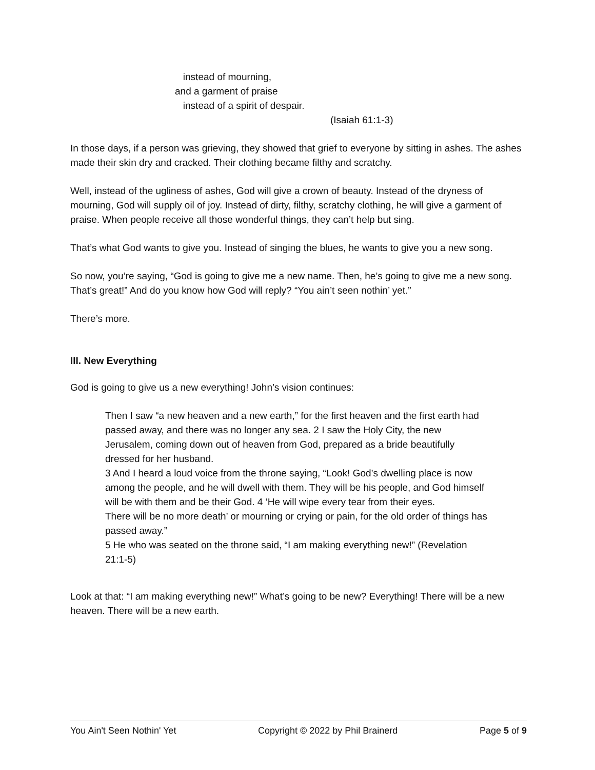instead of mourning,
and a garment of praise
instead of a spirit of despair.
(Isaiah 61:1-3)
In those days, if a person was grieving, they showed that grief to everyone by sitting in ashes. The ashes made their skin dry and cracked. Their clothing became filthy and scratchy.
Well, instead of the ugliness of ashes, God will give a crown of beauty. Instead of the dryness of mourning, God will supply oil of joy. Instead of dirty, filthy, scratchy clothing, he will give a garment of praise. When people receive all those wonderful things, they can’t help but sing.
That’s what God wants to give you. Instead of singing the blues, he wants to give you a new song.
So now, you’re saying, “God is going to give me a new name. Then, he’s going to give me a new song. That’s great!” And do you know how God will reply? “You ain’t seen nothin’ yet.”
There’s more.
III. New Everything
God is going to give us a new everything! John’s vision continues:
Then I saw “a new heaven and a new earth,” for the first heaven and the first earth had passed away, and there was no longer any sea. 2 I saw the Holy City, the new Jerusalem, coming down out of heaven from God, prepared as a bride beautifully dressed for her husband.
3 And I heard a loud voice from the throne saying, “Look! God’s dwelling place is now among the people, and he will dwell with them. They will be his people, and God himself will be with them and be their God. 4 ‘He will wipe every tear from their eyes.
There will be no more death’ or mourning or crying or pain, for the old order of things has passed away.”
5 He who was seated on the throne said, “I am making everything new!” (Revelation 21:1-5)
Look at that: “I am making everything new!” What’s going to be new? Everything! There will be a new heaven. There will be a new earth.
You Ain't Seen Nothin' Yet Copyright © 2022 by Phil Brainerd Page 5 of 9